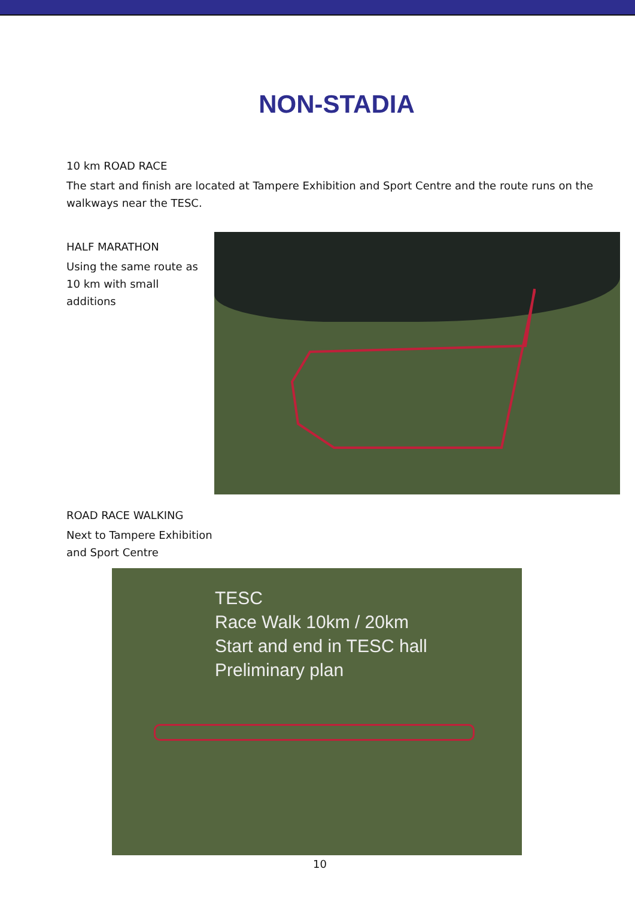NON-STADIA
10 km ROAD RACE
The start and finish are located at Tampere Exhibition and Sport Centre and the route runs on the walkways near the TESC.
HALF MARATHON
Using the same route as 10 km with small additions
ROAD RACE WALKING
Next to Tampere Exhibition
and Sport Centre
TESC
Race Walk 10km / 20km
Start and end in TESC hall
Preliminary plan
10